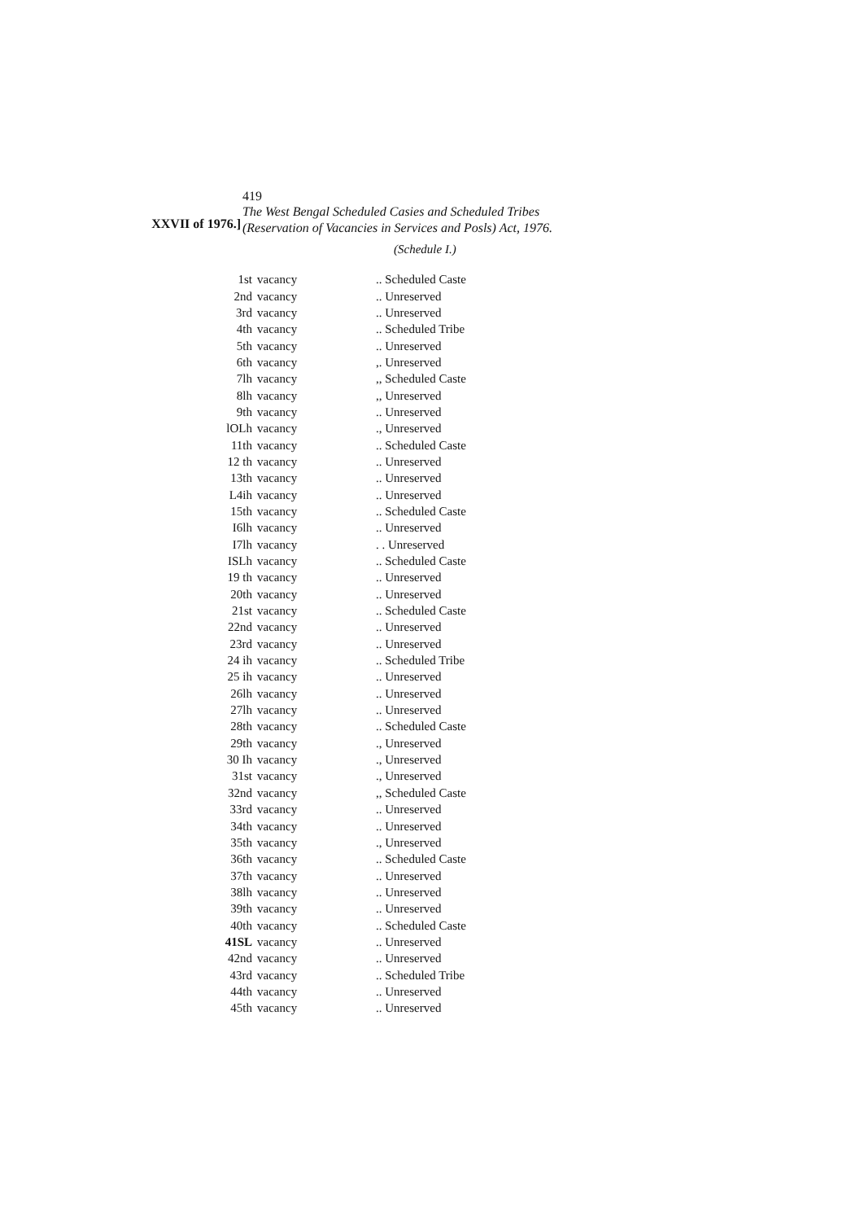419
XXVII of 1976.]
The West Bengal Scheduled Casies and Scheduled Tribes
(Reservation of Vacancies in Services and Posls) Act, 1976.
(Schedule I.)
| 1st | vacancy | .. Scheduled Caste |
| 2nd | vacancy | .. Unreserved |
| 3rd | vacancy | .. Unreserved |
| 4th | vacancy | .. Scheduled Tribe |
| 5th | vacancy | .. Unreserved |
| 6th | vacancy | ,. Unreserved |
| 7lh | vacancy | ,, Scheduled Caste |
| 8lh | vacancy | ,, Unreserved |
| 9th | vacancy | .. Unreserved |
| lOLh | vacancy | ., Unreserved |
| 11th | vacancy | .. Scheduled Caste |
| 12 th | vacancy | .. Unreserved |
| 13th | vacancy | .. Unreserved |
| L4ih | vacancy | .. Unreserved |
| 15th | vacancy | .. Scheduled Caste |
| I6lh | vacancy | .. Unreserved |
| I7lh | vacancy | . . Unreserved |
| ISLh | vacancy | .. Scheduled Caste |
| 19 th | vacancy | .. Unreserved |
| 20th | vacancy | .. Unreserved |
| 21st | vacancy | .. Scheduled Caste |
| 22nd | vacancy | .. Unreserved |
| 23rd | vacancy | .. Unreserved |
| 24 ih | vacancy | .. Scheduled Tribe |
| 25 ih | vacancy | .. Unreserved |
| 26lh | vacancy | .. Unreserved |
| 27lh | vacancy | .. Unreserved |
| 28th | vacancy | .. Scheduled Caste |
| 29th | vacancy | ., Unreserved |
| 30 Ih | vacancy | ., Unreserved |
| 31st | vacancy | ., Unreserved |
| 32nd | vacancy | ,, Scheduled Caste |
| 33rd | vacancy | .. Unreserved |
| 34th | vacancy | .. Unreserved |
| 35th | vacancy | ., Unreserved |
| 36th | vacancy | .. Scheduled Caste |
| 37th | vacancy | .. Unreserved |
| 38lh | vacancy | .. Unreserved |
| 39th | vacancy | .. Unreserved |
| 40th | vacancy | .. Scheduled Caste |
| 41SL | vacancy | .. Unreserved |
| 42nd | vacancy | .. Unreserved |
| 43rd | vacancy | .. Scheduled Tribe |
| 44th | vacancy | .. Unreserved |
| 45th | vacancy | .. Unreserved |